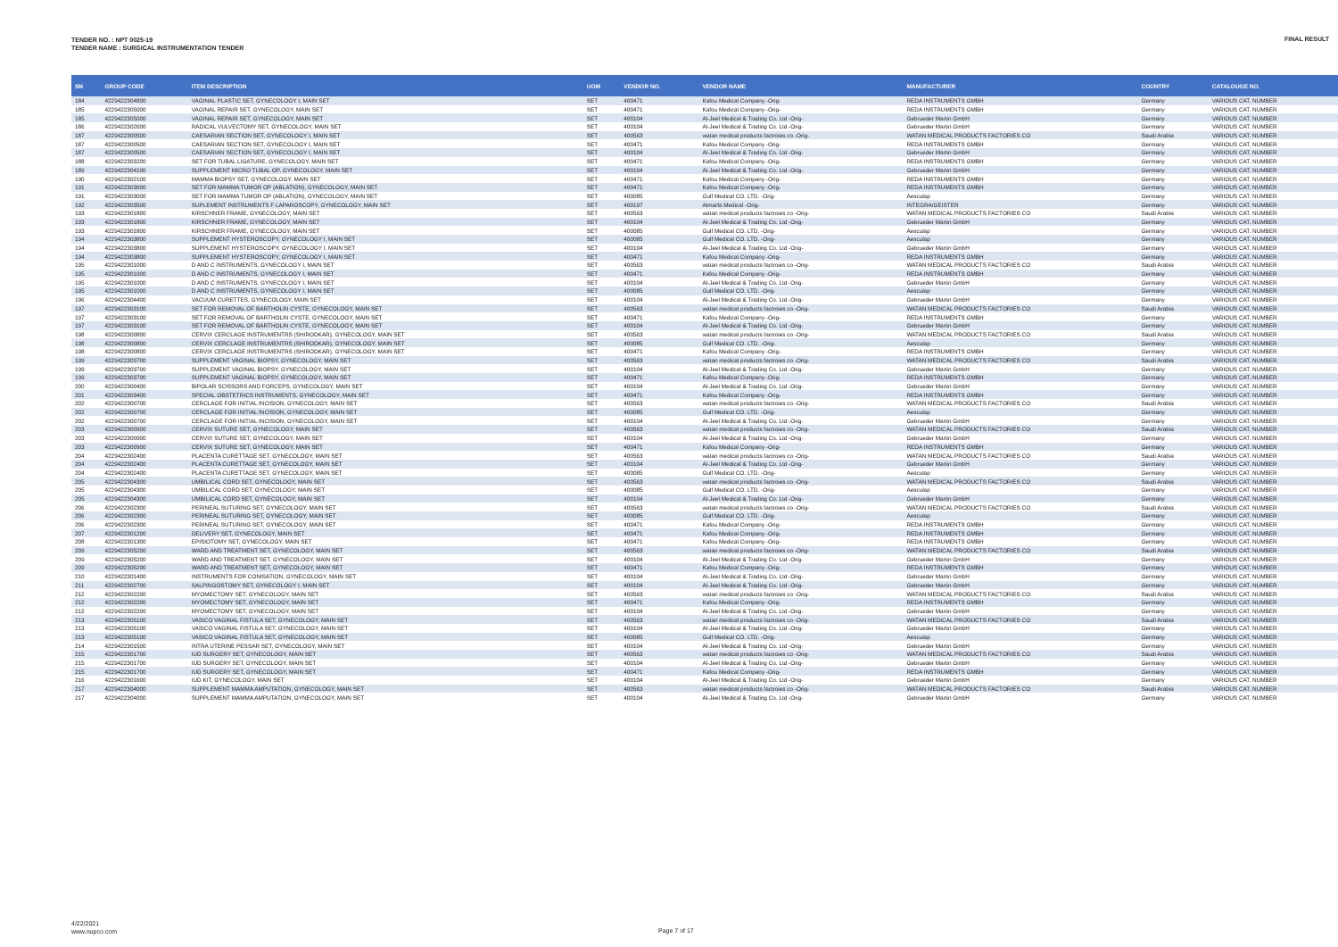TENDER NO. : NPT 0025-19
TENDER NAME : SURGICAL INSTRUMENTATION TENDER
FINAL RESULT
| SN | GROUP CODE | ITEM DESCRIPTION | UOM | VENDOR NO. | VENDOR NAME | MANUFACTURER | COUNTRY | CATALOUGE NO. |
| --- | --- | --- | --- | --- | --- | --- | --- | --- |
| 184 | 4229422304800 | VAGINAL PLASTIC SET, GYNECOLOGY I, MAIN SET | SET | 400471 | Kafou Medical Company -Orig- | REDA INSTRUMENTS GMBH | Germany | VARIOUS CAT. NUMBER |
| 185 | 4229422305000 | VAGINAL REPAIR SET, GYNECOLOGY, MAIN SET | SET | 400471 | Kafou Medical Company -Orig- | REDA INSTRUMENTS GMBH | Germany | VARIOUS CAT. NUMBER |
| 185 | 4229422305000 | VAGINAL REPAIR SET, GYNECOLOGY, MAIN SET | SET | 400104 | Al-Jeel Medical & Trading Co. Ltd -Orig- | Gebrueder Martin GmbH | Germany | VARIOUS CAT. NUMBER |
| 186 | 4229422302600 | RADICAL VULVECTOMY SET, GYNECOLOGY, MAIN SET | SET | 400104 | Al-Jeel Medical & Trading Co. Ltd -Orig- | Gebrueder Martin GmbH | Germany | VARIOUS CAT. NUMBER |
| 187 | 4229422300500 | CAESARIAN SECTION SET, GYNECOLOGY I, MAIN SET | SET | 400563 | watan medical products factroies co -Orig- | WATAN MEDICAL PRODUCTS FACTORIES CO | Saudi Arabia | VARIOUS CAT. NUMBER |
| 187 | 4229422300500 | CAESARIAN SECTION SET, GYNECOLOGY I, MAIN SET | SET | 400471 | Kafou Medical Company -Orig- | REDA INSTRUMENTS GMBH | Germany | VARIOUS CAT. NUMBER |
| 187 | 4229422300500 | CAESARIAN SECTION SET, GYNECOLOGY I, MAIN SET | SET | 400104 | Al-Jeel Medical & Trading Co. Ltd -Orig- | Gebrueder Martin GmbH | Germany | VARIOUS CAT. NUMBER |
| 188 | 4229422303200 | SET FOR TUBAL LIGATURE, GYNECOLOGY, MAIN SET | SET | 400471 | Kafou Medical Company -Orig- | REDA INSTRUMENTS GMBH | Germany | VARIOUS CAT. NUMBER |
| 189 | 4229422304100 | SUPPLEMENT MICRO TUBAL OP, GYNECOLOGY, MAIN SET | SET | 400104 | Al-Jeel Medical & Trading Co. Ltd -Orig- | Gebrueder Martin GmbH | Germany | VARIOUS CAT. NUMBER |
| 190 | 4229422302100 | MAMMA BIOPSY SET, GYNECOLOGY, MAIN SET | SET | 400471 | Kafou Medical Company -Orig- | REDA INSTRUMENTS GMBH | Germany | VARIOUS CAT. NUMBER |
| 191 | 4229422303000 | SET FOR MAMMA TUMOR OP (ABLATION), GYNECOLOGY, MAIN SET | SET | 400471 | Kafou Medical Company -Orig- | REDA INSTRUMENTS GMBH | Germany | VARIOUS CAT. NUMBER |
| 191 | 4229422303000 | SET FOR MAMMA TUMOR OP (ABLATION), GYNECOLOGY, MAIN SET | SET | 400085 | Gulf Medical CO. LTD. -Orig- | Aesculap | Germany | VARIOUS CAT. NUMBER |
| 192 | 4229422303500 | SUPLEMENT INSTRUMENTS F LAPAROSCOPY, GYNECOLOGY, MAIN SET | SET | 400197 | Almarfa Medical -Orig- | INTEGRA/GEISTER | Germany | VARIOUS CAT. NUMBER |
| 193 | 4229422301800 | KIRSCHNER FRAME, GYNECOLOGY, MAIN SET | SET | 400563 | watan medical products factroies co -Orig- | WATAN MEDICAL PRODUCTS FACTORIES CO | Saudi Arabia | VARIOUS CAT. NUMBER |
| 193 | 4229422301800 | KIRSCHNER FRAME, GYNECOLOGY, MAIN SET | SET | 400104 | Al-Jeel Medical & Trading Co. Ltd -Orig- | Gebrueder Martin GmbH | Germany | VARIOUS CAT. NUMBER |
| 193 | 4229422301800 | KIRSCHNER FRAME, GYNECOLOGY, MAIN SET | SET | 400085 | Gulf Medical CO. LTD. -Orig- | Aesculap | Germany | VARIOUS CAT. NUMBER |
| 194 | 4229422303800 | SUPPLEMENT HYSTEROSCOPY, GYNECOLOGY I, MAIN SET | SET | 400085 | Gulf Medical CO. LTD. -Orig- | Aesculap | Germany | VARIOUS CAT. NUMBER |
| 194 | 4229422303800 | SUPPLEMENT HYSTEROSCOPY, GYNECOLOGY I, MAIN SET | SET | 400104 | Al-Jeel Medical & Trading Co. Ltd -Orig- | Gebrueder Martin GmbH | Germany | VARIOUS CAT. NUMBER |
| 194 | 4229422303800 | SUPPLEMENT HYSTEROSCOPY, GYNECOLOGY I, MAIN SET | SET | 400471 | Kafou Medical Company -Orig- | REDA INSTRUMENTS GMBH | Germany | VARIOUS CAT. NUMBER |
| 195 | 4229422301000 | D AND C INSTRUMENTS, GYNECOLOGY I, MAIN SET | SET | 400563 | watan medical products factroies co -Orig- | WATAN MEDICAL PRODUCTS FACTORIES CO | Saudi Arabia | VARIOUS CAT. NUMBER |
| 195 | 4229422301000 | D AND C INSTRUMENTS, GYNECOLOGY I, MAIN SET | SET | 400471 | Kafou Medical Company -Orig- | REDA INSTRUMENTS GMBH | Germany | VARIOUS CAT. NUMBER |
| 195 | 4229422301000 | D AND C INSTRUMENTS, GYNECOLOGY I, MAIN SET | SET | 400104 | Al-Jeel Medical & Trading Co. Ltd -Orig- | Gebrueder Martin GmbH | Germany | VARIOUS CAT. NUMBER |
| 195 | 4229422301000 | D AND C INSTRUMENTS, GYNECOLOGY I, MAIN SET | SET | 400085 | Gulf Medical CO. LTD. -Orig- | Aesculap | Germany | VARIOUS CAT. NUMBER |
| 196 | 4229422304400 | VACUUM CURETTES, GYNECOLOGY, MAIN SET | SET | 400104 | Al-Jeel Medical & Trading Co. Ltd -Orig- | Gebrueder Martin GmbH | Germany | VARIOUS CAT. NUMBER |
| 197 | 4229422303100 | SET FOR REMOVAL OF BARTHOLIN CYSTE, GYNECOLOGY, MAIN SET | SET | 400563 | watan medical products factroies co -Orig- | WATAN MEDICAL PRODUCTS FACTORIES CO | Saudi Arabia | VARIOUS CAT. NUMBER |
| 197 | 4229422303100 | SET FOR REMOVAL OF BARTHOLIN CYSTE, GYNECOLOGY, MAIN SET | SET | 400471 | Kafou Medical Company -Orig- | REDA INSTRUMENTS GMBH | Germany | VARIOUS CAT. NUMBER |
| 197 | 4229422303100 | SET FOR REMOVAL OF BARTHOLIN CYSTE, GYNECOLOGY, MAIN SET | SET | 400104 | Al-Jeel Medical & Trading Co. Ltd -Orig- | Gebrueder Martin GmbH | Germany | VARIOUS CAT. NUMBER |
| 198 | 4229422300800 | CERVIX CERCLAGE INSTRUMENTRS (SHIRODKAR), GYNECOLOGY, MAIN SET | SET | 400563 | watan medical products factroies co -Orig- | WATAN MEDICAL PRODUCTS FACTORIES CO | Saudi Arabia | VARIOUS CAT. NUMBER |
| 198 | 4229422300800 | CERVIX CERCLAGE INSTRUMENTRS (SHIRODKAR), GYNECOLOGY, MAIN SET | SET | 400085 | Gulf Medical CO. LTD. -Orig- | Aesculap | Germany | VARIOUS CAT. NUMBER |
| 198 | 4229422300800 | CERVIX CERCLAGE INSTRUMENTRS (SHIRODKAR), GYNECOLOGY, MAIN SET | SET | 400471 | Kafou Medical Company -Orig- | REDA INSTRUMENTS GMBH | Germany | VARIOUS CAT. NUMBER |
| 199 | 4229422303700 | SUPPLEMENT VAGINAL BIOPSY, GYNECOLOGY, MAIN SET | SET | 400563 | watan medical products factroies co -Orig- | WATAN MEDICAL PRODUCTS FACTORIES CO | Saudi Arabia | VARIOUS CAT. NUMBER |
| 199 | 4229422303700 | SUPPLEMENT VAGINAL BIOPSY, GYNECOLOGY, MAIN SET | SET | 400104 | Al-Jeel Medical & Trading Co. Ltd -Orig- | Gebrueder Martin GmbH | Germany | VARIOUS CAT. NUMBER |
| 199 | 4229422303700 | SUPPLEMENT VAGINAL BIOPSY, GYNECOLOGY, MAIN SET | SET | 400471 | Kafou Medical Company -Orig- | REDA INSTRUMENTS GMBH | Germany | VARIOUS CAT. NUMBER |
| 200 | 4229422300400 | BIPOLAR SCISSORS AND FORCEPS, GYNECOLOGY, MAIN SET | SET | 400104 | Al-Jeel Medical & Trading Co. Ltd -Orig- | Gebrueder Martin GmbH | Germany | VARIOUS CAT. NUMBER |
| 201 | 4229422303400 | SPECIAL OBSTETRICS INSTRUMENTS, GYNECOLOGY, MAIN SET | SET | 400471 | Kafou Medical Company -Orig- | REDA INSTRUMENTS GMBH | Germany | VARIOUS CAT. NUMBER |
| 202 | 4229422300700 | CERCLAGE FOR INITIAL INCISION, GYNECOLOGY, MAIN SET | SET | 400563 | watan medical products factroies co -Orig- | WATAN MEDICAL PRODUCTS FACTORIES CO | Saudi Arabia | VARIOUS CAT. NUMBER |
| 202 | 4229422300700 | CERCLAGE FOR INITIAL INCISION, GYNECOLOGY, MAIN SET | SET | 400085 | Gulf Medical CO. LTD. -Orig- | Aesculap | Germany | VARIOUS CAT. NUMBER |
| 202 | 4229422300700 | CERCLAGE FOR INITIAL INCISION, GYNECOLOGY, MAIN SET | SET | 400104 | Al-Jeel Medical & Trading Co. Ltd -Orig- | Gebrueder Martin GmbH | Germany | VARIOUS CAT. NUMBER |
| 203 | 4229422300900 | CERVIX SUTURE SET, GYNECOLOGY, MAIN SET | SET | 400563 | watan medical products factroies co -Orig- | WATAN MEDICAL PRODUCTS FACTORIES CO | Saudi Arabia | VARIOUS CAT. NUMBER |
| 203 | 4229422300900 | CERVIX SUTURE SET, GYNECOLOGY, MAIN SET | SET | 400104 | Al-Jeel Medical & Trading Co. Ltd -Orig- | Gebrueder Martin GmbH | Germany | VARIOUS CAT. NUMBER |
| 203 | 4229422300900 | CERVIX SUTURE SET, GYNECOLOGY, MAIN SET | SET | 400471 | Kafou Medical Company -Orig- | REDA INSTRUMENTS GMBH | Germany | VARIOUS CAT. NUMBER |
| 204 | 4229422302400 | PLACENTA CURETTAGE SET, GYNECOLOGY, MAIN SET | SET | 400563 | watan medical products factroies co -Orig- | WATAN MEDICAL PRODUCTS FACTORIES CO | Saudi Arabia | VARIOUS CAT. NUMBER |
| 204 | 4229422302400 | PLACENTA CURETTAGE SET, GYNECOLOGY, MAIN SET | SET | 400104 | Al-Jeel Medical & Trading Co. Ltd -Orig- | Gebrueder Martin GmbH | Germany | VARIOUS CAT. NUMBER |
| 204 | 4229422302400 | PLACENTA CURETTAGE SET, GYNECOLOGY, MAIN SET | SET | 400085 | Gulf Medical CO. LTD. -Orig- | Aesculap | Germany | VARIOUS CAT. NUMBER |
| 205 | 4229422304300 | UMBILICAL CORD SET, GYNECOLOGY, MAIN SET | SET | 400563 | watan medical products factroies co -Orig- | WATAN MEDICAL PRODUCTS FACTORIES CO | Saudi Arabia | VARIOUS CAT. NUMBER |
| 205 | 4229422304300 | UMBILICAL CORD SET, GYNECOLOGY, MAIN SET | SET | 400085 | Gulf Medical CO. LTD. -Orig- | Aesculap | Germany | VARIOUS CAT. NUMBER |
| 205 | 4229422304300 | UMBILICAL CORD SET, GYNECOLOGY, MAIN SET | SET | 400104 | Al-Jeel Medical & Trading Co. Ltd -Orig- | Gebrueder Martin GmbH | Germany | VARIOUS CAT. NUMBER |
| 206 | 4229422302300 | PERINEAL SUTURING SET, GYNECOLOGY, MAIN SET | SET | 400563 | watan medical products factroies co -Orig- | WATAN MEDICAL PRODUCTS FACTORIES CO | Saudi Arabia | VARIOUS CAT. NUMBER |
| 206 | 4229422302300 | PERINEAL SUTURING SET, GYNECOLOGY, MAIN SET | SET | 400085 | Gulf Medical CO. LTD. -Orig- | Aesculap | Germany | VARIOUS CAT. NUMBER |
| 206 | 4229422302300 | PERINEAL SUTURING SET, GYNECOLOGY, MAIN SET | SET | 400471 | Kafou Medical Company -Orig- | REDA INSTRUMENTS GMBH | Germany | VARIOUS CAT. NUMBER |
| 207 | 4229422301200 | DELIVERY SET, GYNECOLOGY, MAIN SET | SET | 400471 | Kafou Medical Company -Orig- | REDA INSTRUMENTS GMBH | Germany | VARIOUS CAT. NUMBER |
| 208 | 4229422301300 | EPISIOTOMY SET, GYNECOLOGY, MAIN SET | SET | 400471 | Kafou Medical Company -Orig- | REDA INSTRUMENTS GMBH | Germany | VARIOUS CAT. NUMBER |
| 209 | 4229422305200 | WARD AND TREATMENT SET, GYNECOLOGY, MAIN SET | SET | 400563 | watan medical products factroies co -Orig- | WATAN MEDICAL PRODUCTS FACTORIES CO | Saudi Arabia | VARIOUS CAT. NUMBER |
| 209 | 4229422305200 | WARD AND TREATMENT SET, GYNECOLOGY, MAIN SET | SET | 400104 | Al-Jeel Medical & Trading Co. Ltd -Orig- | Gebrueder Martin GmbH | Germany | VARIOUS CAT. NUMBER |
| 209 | 4229422305200 | WARD AND TREATMENT SET, GYNECOLOGY, MAIN SET | SET | 400471 | Kafou Medical Company -Orig- | REDA INSTRUMENTS GMBH | Germany | VARIOUS CAT. NUMBER |
| 210 | 4229422301400 | INSTRUMENTS FOR CONISATION, GYNECOLOGY, MAIN SET | SET | 400104 | Al-Jeel Medical & Trading Co. Ltd -Orig- | Gebrueder Martin GmbH | Germany | VARIOUS CAT. NUMBER |
| 211 | 4229422302700 | SALPINGOSTOMY SET, GYNECOLOGY I, MAIN SET | SET | 400104 | Al-Jeel Medical & Trading Co. Ltd -Orig- | Gebrueder Martin GmbH | Germany | VARIOUS CAT. NUMBER |
| 212 | 4229422302200 | MYOMECTOMY SET, GYNECOLOGY, MAIN SET | SET | 400563 | watan medical products factroies co -Orig- | WATAN MEDICAL PRODUCTS FACTORIES CO | Saudi Arabia | VARIOUS CAT. NUMBER |
| 212 | 4229422302200 | MYOMECTOMY SET, GYNECOLOGY, MAIN SET | SET | 400471 | Kafou Medical Company -Orig- | REDA INSTRUMENTS GMBH | Germany | VARIOUS CAT. NUMBER |
| 212 | 4229422302200 | MYOMECTOMY SET, GYNECOLOGY, MAIN SET | SET | 400104 | Al-Jeel Medical & Trading Co. Ltd -Orig- | Gebrueder Martin GmbH | Germany | VARIOUS CAT. NUMBER |
| 213 | 4229422305100 | VASICO VAGINAL FISTULA SET, GYNECOLOGY, MAIN SET | SET | 400563 | watan medical products factroies co -Orig- | WATAN MEDICAL PRODUCTS FACTORIES CO | Saudi Arabia | VARIOUS CAT. NUMBER |
| 213 | 4229422305100 | VASICO VAGINAL FISTULA SET, GYNECOLOGY, MAIN SET | SET | 400104 | Al-Jeel Medical & Trading Co. Ltd -Orig- | Gebrueder Martin GmbH | Germany | VARIOUS CAT. NUMBER |
| 213 | 4229422305100 | VASICO VAGINAL FISTULA SET, GYNECOLOGY, MAIN SET | SET | 400085 | Gulf Medical CO. LTD. -Orig- | Aesculap | Germany | VARIOUS CAT. NUMBER |
| 214 | 4229422301500 | INTRA UTERINE PESSAR SET, GYNECOLOGY, MAIN SET | SET | 400104 | Al-Jeel Medical & Trading Co. Ltd -Orig- | Gebrueder Martin GmbH | Germany | VARIOUS CAT. NUMBER |
| 215 | 4229422301700 | IUD SURGERY SET, GYNECOLOGY, MAIN SET | SET | 400563 | watan medical products factroies co -Orig- | WATAN MEDICAL PRODUCTS FACTORIES CO | Saudi Arabia | VARIOUS CAT. NUMBER |
| 215 | 4229422301700 | IUD SURGERY SET, GYNECOLOGY, MAIN SET | SET | 400104 | Al-Jeel Medical & Trading Co. Ltd -Orig- | Gebrueder Martin GmbH | Germany | VARIOUS CAT. NUMBER |
| 215 | 4229422301700 | IUD SURGERY SET, GYNECOLOGY, MAIN SET | SET | 400471 | Kafou Medical Company -Orig- | REDA INSTRUMENTS GMBH | Germany | VARIOUS CAT. NUMBER |
| 216 | 4229422301600 | IUD KIT, GYNECOLOGY, MAIN SET | SET | 400104 | Al-Jeel Medical & Trading Co. Ltd -Orig- | Gebrueder Martin GmbH | Germany | VARIOUS CAT. NUMBER |
| 217 | 4229422304000 | SUPPLEMENT MAMMA AMPUTATION, GYNECOLOGY, MAIN SET | SET | 400563 | watan medical products factroies co -Orig- | WATAN MEDICAL PRODUCTS FACTORIES CO | Saudi Arabia | VARIOUS CAT. NUMBER |
| 217 | 4229422304000 | SUPPLEMENT MAMMA AMPUTATION, GYNECOLOGY, MAIN SET | SET | 400104 | Al-Jeel Medical & Trading Co. Ltd -Orig- | Gebrueder Martin GmbH | Germany | VARIOUS CAT. NUMBER |
4/22/2021
www.nupco.com
Page 7 of 17